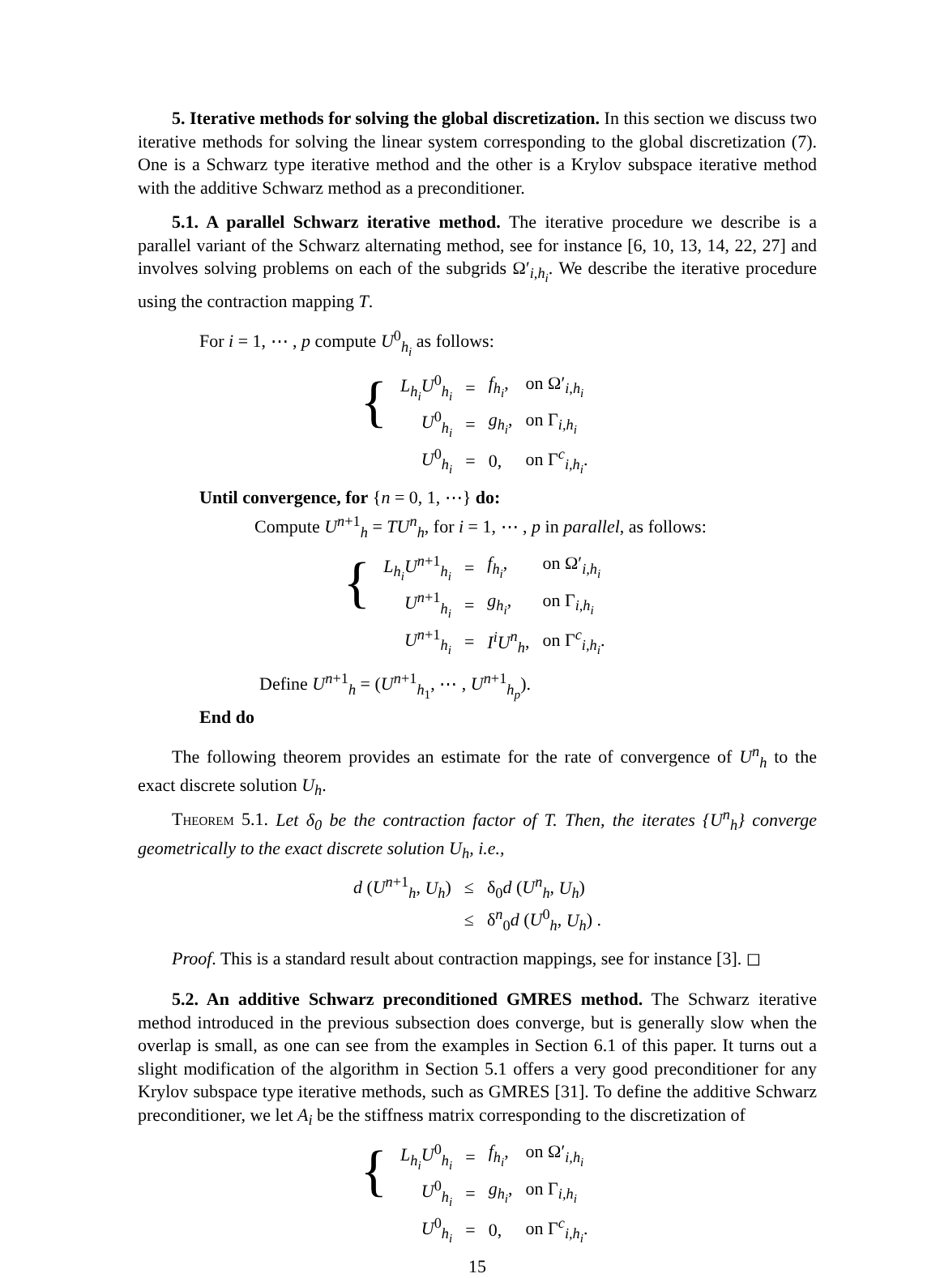5. Iterative methods for solving the global discretization. In this section we discuss two iterative methods for solving the linear system corresponding to the global discretization (7). One is a Schwarz type iterative method and the other is a Krylov subspace iterative method with the additive Schwarz method as a preconditioner.
5.1. A parallel Schwarz iterative method. The iterative procedure we describe is a parallel variant of the Schwarz alternating method, see for instance [6, 10, 13, 14, 22, 27] and involves solving problems on each of the subgrids Ω′<sub>i,h<sub>i</sub></sub>. We describe the iterative procedure using the contraction mapping T.
For i = 1, ⋯ , p compute U<sup>0</sup><sub>h<sub>i</sub></sub> as follows:
{
| L<sub>h<sub>i</sub></sub>U<sup>0</sup><sub>h<sub>i</sub></sub> | = | f<sub>h<sub>i</sub></sub> , | on Ω′<sub>i,h<sub>i</sub></sub> |
| U<sup>0</sup><sub>h<sub>i</sub></sub> | = | g<sub>h<sub>i</sub></sub> , | on Γ<sub>i,h<sub>i</sub></sub> |
| U<sup>0</sup><sub>h<sub>i</sub></sub> | = | 0, | on Γ<sup>c</sup><sub>i,h<sub>i</sub></sub>. |
Until convergence, for {n = 0, 1, ⋯} do:
Compute U<sup>n+1</sup><sub>h</sub> = TU<sup>n</sup><sub>h</sub>, for i = 1, ⋯ , p in parallel, as follows:
{
| L<sub>h<sub>i</sub></sub>U<sup>n+1</sup><sub>h<sub>i</sub></sub> | = | f<sub>h<sub>i</sub></sub> , | on Ω′<sub>i,h<sub>i</sub></sub> |
| U<sup>n+1</sup><sub>h<sub>i</sub></sub> | = | g<sub>h<sub>i</sub></sub> , | on Γ<sub>i,h<sub>i</sub></sub> |
| U<sup>n+1</sup><sub>h<sub>i</sub></sub> | = | I<sup>i</sup>U<sup>n</sup><sub>h</sub>, | on Γ<sup>c</sup><sub>i,h<sub>i</sub></sub>. |
Define U<sup>n+1</sup><sub>h</sub> = (U<sup>n+1</sup><sub>h<sub>1</sub></sub>, ⋯ , U<sup>n+1</sup><sub>h<sub>p</sub></sub>).
End do
The following theorem provides an estimate for the rate of convergence of U<sup>n</sup><sub>h</sub> to the exact discrete solution U<sub>h</sub>.
Theorem 5.1. Let δ<sub>0</sub> be the contraction factor of T. Then, the iterates {U<sup>n</sup><sub>h</sub>} converge geometrically to the exact discrete solution U<sub>h</sub>, i.e.,
| d ( U<sup>n+1</sup><sub>h</sub>, U<sub>h</sub> ) | ≤ | δ<sub>0</sub> d ( U<sup>n</sup><sub>h</sub>, U<sub>h</sub> ) |
| | ≤ | δ<sup>n</sup><sub>0</sub> d ( U<sup>0</sup><sub>h</sub>, U<sub>h</sub> ) . |
Proof. This is a standard result about contraction mappings, see for instance [3]. ◻
5.2. An additive Schwarz preconditioned GMRES method. The Schwarz iterative method introduced in the previous subsection does converge, but is generally slow when the overlap is small, as one can see from the examples in Section 6.1 of this paper. It turns out a slight modification of the algorithm in Section 5.1 offers a very good preconditioner for any Krylov subspace type iterative methods, such as GMRES [31]. To define the additive Schwarz preconditioner, we let A<sub>i</sub> be the stiffness matrix corresponding to the discretization of
{
| L<sub>h<sub>i</sub></sub>U<sup>0</sup><sub>h<sub>i</sub></sub> | = | f<sub>h<sub>i</sub></sub> , | on Ω′<sub>i,h<sub>i</sub></sub> |
| U<sup>0</sup><sub>h<sub>i</sub></sub> | = | g<sub>h<sub>i</sub></sub> , | on Γ<sub>i,h<sub>i</sub></sub> |
| U<sup>0</sup><sub>h<sub>i</sub></sub> | = | 0, | on Γ<sup>c</sup><sub>i,h<sub>i</sub></sub>. |
15